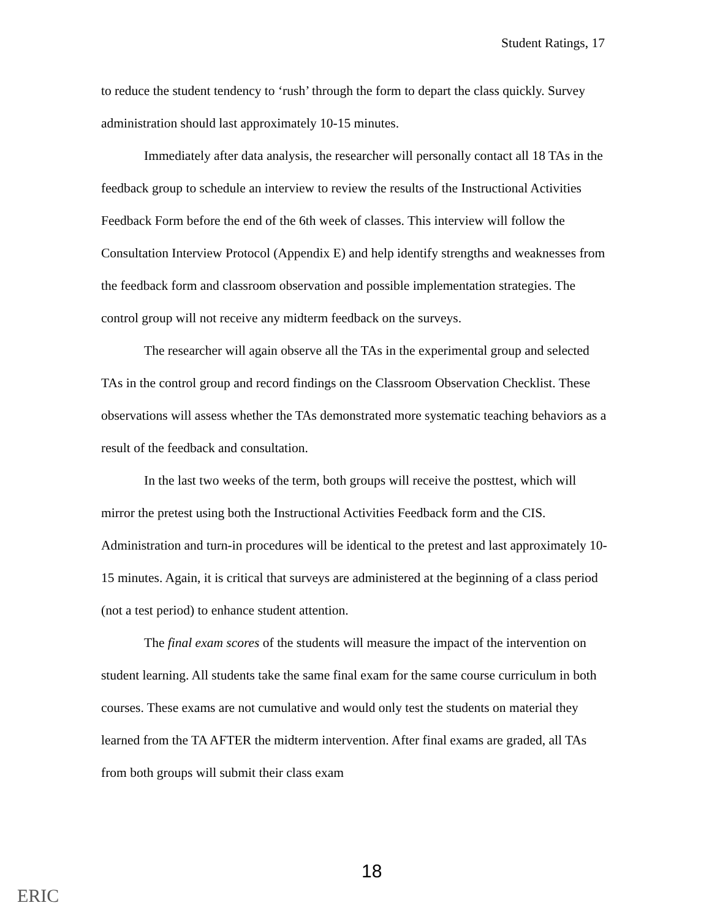Student Ratings, 17
to reduce the student tendency to ‘rush’ through the form to depart the class quickly. Survey administration should last approximately 10-15 minutes.
Immediately after data analysis, the researcher will personally contact all 18 TAs in the feedback group to schedule an interview to review the results of the Instructional Activities Feedback Form before the end of the 6th week of classes. This interview will follow the Consultation Interview Protocol (Appendix E) and help identify strengths and weaknesses from the feedback form and classroom observation and possible implementation strategies. The control group will not receive any midterm feedback on the surveys.
The researcher will again observe all the TAs in the experimental group and selected TAs in the control group and record findings on the Classroom Observation Checklist. These observations will assess whether the TAs demonstrated more systematic teaching behaviors as a result of the feedback and consultation.
In the last two weeks of the term, both groups will receive the posttest, which will mirror the pretest using both the Instructional Activities Feedback form and the CIS. Administration and turn-in procedures will be identical to the pretest and last approximately 10-15 minutes. Again, it is critical that surveys are administered at the beginning of a class period (not a test period) to enhance student attention.
The final exam scores of the students will measure the impact of the intervention on student learning. All students take the same final exam for the same course curriculum in both courses. These exams are not cumulative and would only test the students on material they learned from the TA AFTER the midterm intervention. After final exams are graded, all TAs from both groups will submit their class exam
18
ERIC